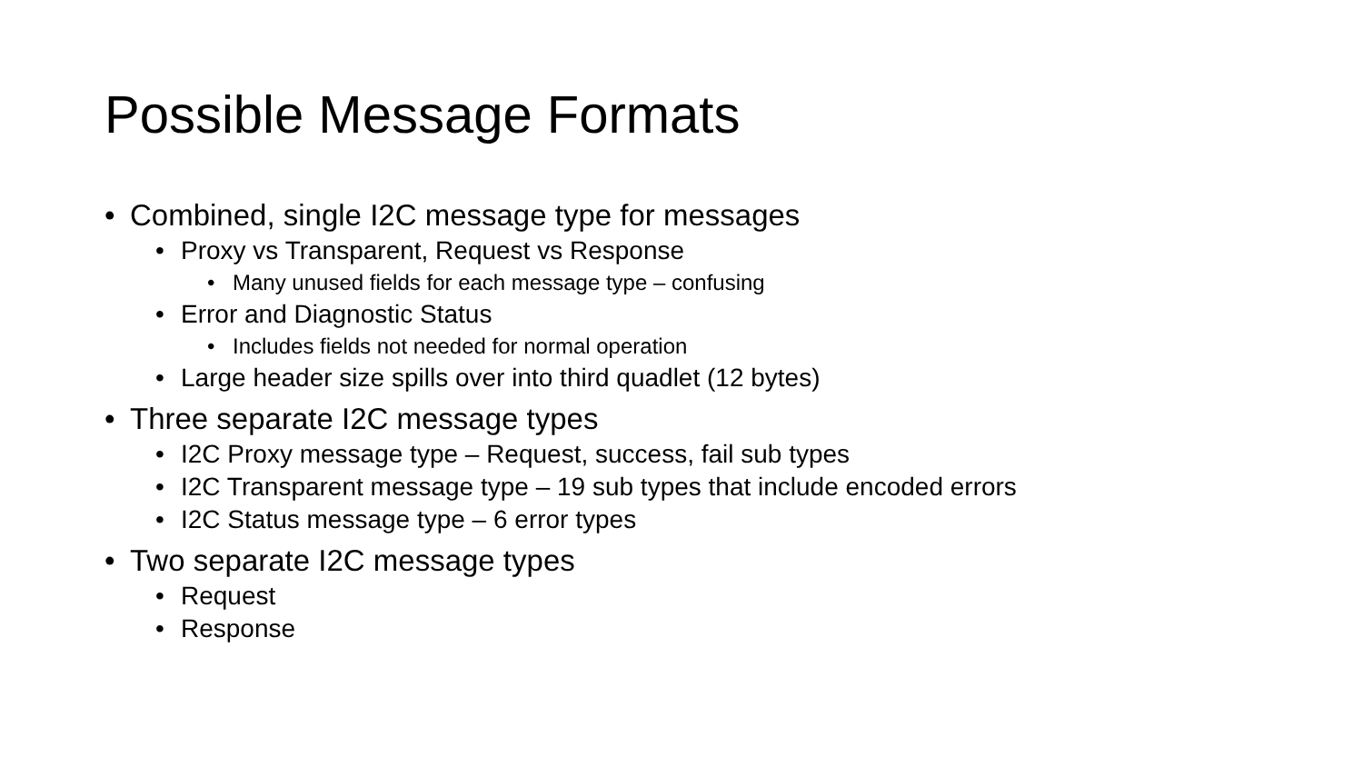Possible Message Formats
• Combined, single I2C message type for messages
• Proxy vs Transparent, Request vs Response
• Many unused fields for each message type – confusing
• Error and Diagnostic Status
• Includes fields not needed for normal operation
• Large header size spills over into third quadlet (12 bytes)
• Three separate I2C message types
• I2C Proxy message type – Request, success, fail sub types
• I2C Transparent message type – 19 sub types that include encoded errors
• I2C Status message type – 6 error types
• Two separate I2C message types
• Request
• Response